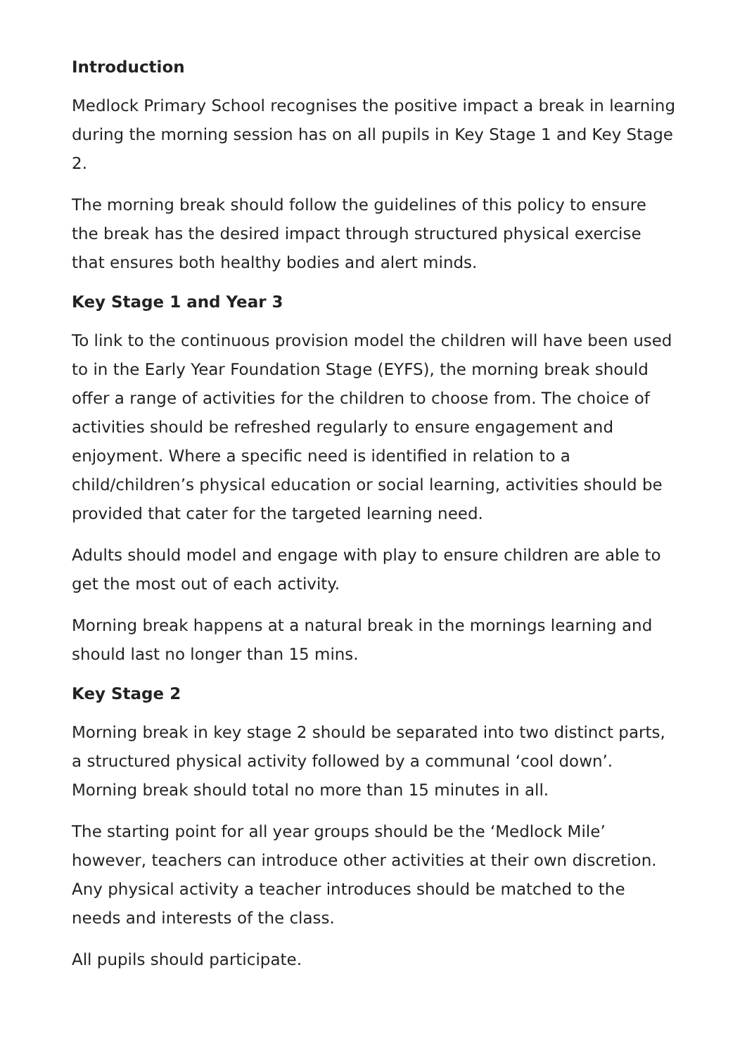Introduction
Medlock Primary School recognises the positive impact a break in learning during the morning session has on all pupils in Key Stage 1 and Key Stage 2.
The morning break should follow the guidelines of this policy to ensure the break has the desired impact through structured physical exercise that ensures both healthy bodies and alert minds.
Key Stage 1 and Year 3
To link to the continuous provision model the children will have been used to in the Early Year Foundation Stage (EYFS), the morning break should offer a range of activities for the children to choose from. The choice of activities should be refreshed regularly to ensure engagement and enjoyment. Where a specific need is identified in relation to a child/children’s physical education or social learning, activities should be provided that cater for the targeted learning need.
Adults should model and engage with play to ensure children are able to get the most out of each activity.
Morning break happens at a natural break in the mornings learning and should last no longer than 15 mins.
Key Stage 2
Morning break in key stage 2 should be separated into two distinct parts, a structured physical activity followed by a communal ‘cool down’. Morning break should total no more than 15 minutes in all.
The starting point for all year groups should be the ‘Medlock Mile’ however, teachers can introduce other activities at their own discretion. Any physical activity a teacher introduces should be matched to the needs and interests of the class.
All pupils should participate.